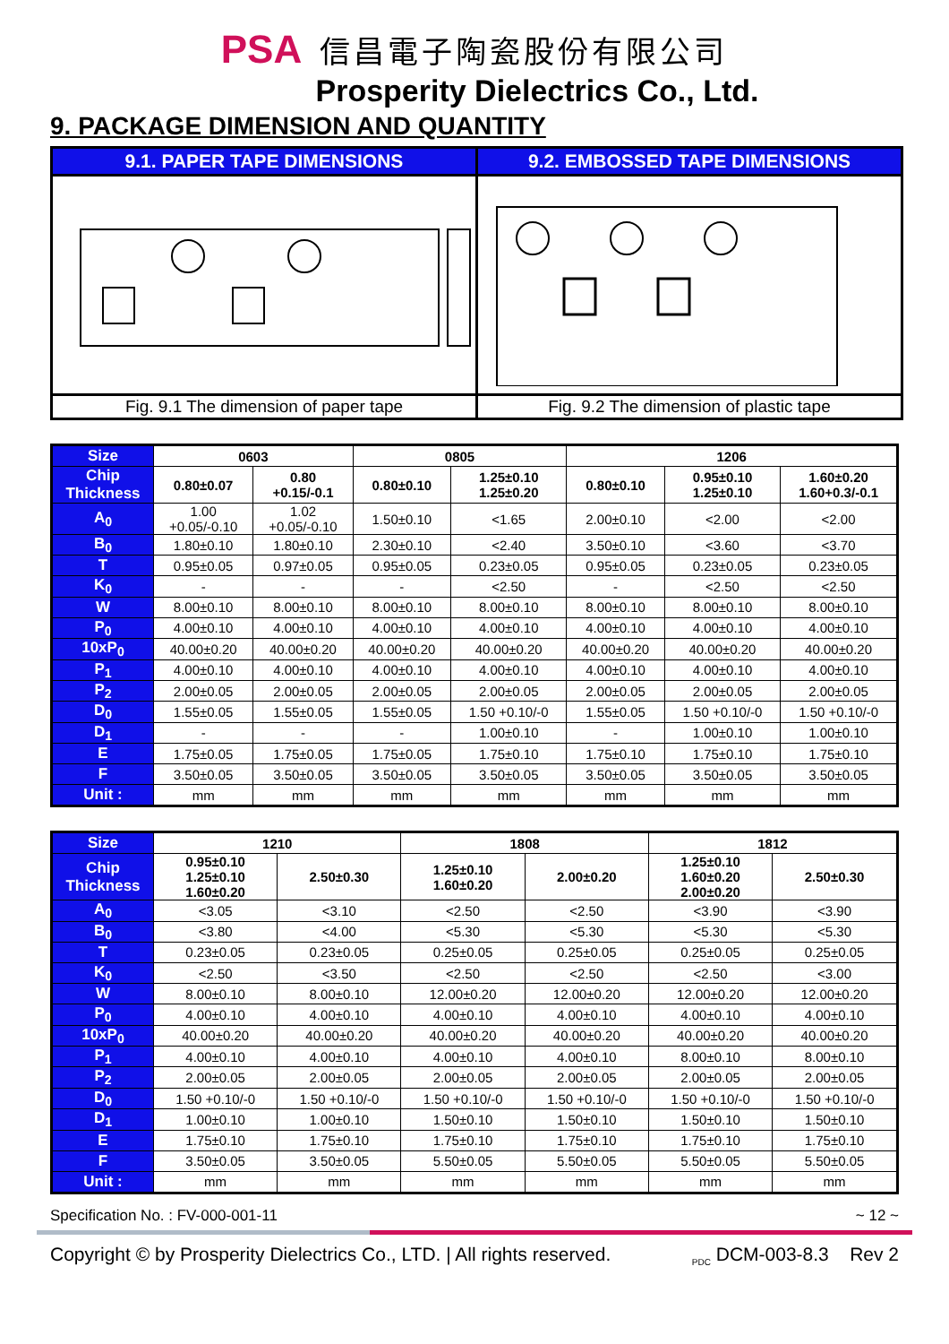PSA 信昌電子陶瓷股份有限公司
Prosperity Dielectrics Co., Ltd.
9. PACKAGE DIMENSION AND QUANTITY
| 9.1. PAPER TAPE DIMENSIONS | 9.2. EMBOSSED TAPE DIMENSIONS |
| --- | --- |
| Fig. 9.1 The dimension of paper tape | Fig. 9.2 The dimension of plastic tape |
| Size | 0603 | | 0805 | | 1206 | | |
| Chip Thickness | 0.80±0.07 | 0.80 +0.15/-0.1 | 0.80±0.10 | 1.25±0.10 1.25±0.20 | 0.80±0.10 | 0.95±0.10 1.25±0.10 | 1.60±0.20 1.60+0.3/-0.1 |
| A<sub>0</sub> | 1.00 +0.05/-0.10 | 1.02 +0.05/-0.10 | 1.50±0.10 | <1.65 | 2.00±0.10 | <2.00 | <2.00 |
| B<sub>0</sub> | 1.80±0.10 | 1.80±0.10 | 2.30±0.10 | <2.40 | 3.50±0.10 | <3.60 | <3.70 |
| T | 0.95±0.05 | 0.97±0.05 | 0.95±0.05 | 0.23±0.05 | 0.95±0.05 | 0.23±0.05 | 0.23±0.05 |
| K<sub>0</sub> | - | - | - | <2.50 | - | <2.50 | <2.50 |
| W | 8.00±0.10 | 8.00±0.10 | 8.00±0.10 | 8.00±0.10 | 8.00±0.10 | 8.00±0.10 | 8.00±0.10 |
| P<sub>0</sub> | 4.00±0.10 | 4.00±0.10 | 4.00±0.10 | 4.00±0.10 | 4.00±0.10 | 4.00±0.10 | 4.00±0.10 |
| 10xP<sub>0</sub> | 40.00±0.20 | 40.00±0.20 | 40.00±0.20 | 40.00±0.20 | 40.00±0.20 | 40.00±0.20 | 40.00±0.20 |
| P<sub>1</sub> | 4.00±0.10 | 4.00±0.10 | 4.00±0.10 | 4.00±0.10 | 4.00±0.10 | 4.00±0.10 | 4.00±0.10 |
| P<sub>2</sub> | 2.00±0.05 | 2.00±0.05 | 2.00±0.05 | 2.00±0.05 | 2.00±0.05 | 2.00±0.05 | 2.00±0.05 |
| D<sub>0</sub> | 1.55±0.05 | 1.55±0.05 | 1.55±0.05 | 1.50 +0.10/-0 | 1.55±0.05 | 1.50 +0.10/-0 | 1.50 +0.10/-0 |
| D<sub>1</sub> | - | - | - | 1.00±0.10 | - | 1.00±0.10 | 1.00±0.10 |
| E | 1.75±0.05 | 1.75±0.05 | 1.75±0.05 | 1.75±0.10 | 1.75±0.10 | 1.75±0.10 | 1.75±0.10 |
| F | 3.50±0.05 | 3.50±0.05 | 3.50±0.05 | 3.50±0.05 | 3.50±0.05 | 3.50±0.05 | 3.50±0.05 |
| Unit : | mm | mm | mm | mm | mm | mm | mm |
| Size | 1210 | | 1808 | | 1812 | |
| Chip Thickness | 0.95±0.10 1.25±0.10 1.60±0.20 | 2.50±0.30 | 1.25±0.10 1.60±0.20 | 2.00±0.20 | 1.25±0.10 1.60±0.20 2.00±0.20 | 2.50±0.30 |
| A<sub>0</sub> | <3.05 | <3.10 | <2.50 | <2.50 | <3.90 | <3.90 |
| B<sub>0</sub> | <3.80 | <4.00 | <5.30 | <5.30 | <5.30 | <5.30 |
| T | 0.23±0.05 | 0.23±0.05 | 0.25±0.05 | 0.25±0.05 | 0.25±0.05 | 0.25±0.05 |
| K<sub>0</sub> | <2.50 | <3.50 | <2.50 | <2.50 | <2.50 | <3.00 |
| W | 8.00±0.10 | 8.00±0.10 | 12.00±0.20 | 12.00±0.20 | 12.00±0.20 | 12.00±0.20 |
| P<sub>0</sub> | 4.00±0.10 | 4.00±0.10 | 4.00±0.10 | 4.00±0.10 | 4.00±0.10 | 4.00±0.10 |
| 10xP<sub>0</sub> | 40.00±0.20 | 40.00±0.20 | 40.00±0.20 | 40.00±0.20 | 40.00±0.20 | 40.00±0.20 |
| P<sub>1</sub> | 4.00±0.10 | 4.00±0.10 | 4.00±0.10 | 4.00±0.10 | 8.00±0.10 | 8.00±0.10 |
| P<sub>2</sub> | 2.00±0.05 | 2.00±0.05 | 2.00±0.05 | 2.00±0.05 | 2.00±0.05 | 2.00±0.05 |
| D<sub>0</sub> | 1.50 +0.10/-0 | 1.50 +0.10/-0 | 1.50 +0.10/-0 | 1.50 +0.10/-0 | 1.50 +0.10/-0 | 1.50 +0.10/-0 |
| D<sub>1</sub> | 1.00±0.10 | 1.00±0.10 | 1.50±0.10 | 1.50±0.10 | 1.50±0.10 | 1.50±0.10 |
| E | 1.75±0.10 | 1.75±0.10 | 1.75±0.10 | 1.75±0.10 | 1.75±0.10 | 1.75±0.10 |
| F | 3.50±0.05 | 3.50±0.05 | 5.50±0.05 | 5.50±0.05 | 5.50±0.05 | 5.50±0.05 |
| Unit : | mm | mm | mm | mm | mm | mm |
Specification No. : FV-000-001-11 ~ 12 ~
Copyright © by Prosperity Dielectrics Co., LTD. | All rights reserved. <sub>PDC</sub> DCM-003-8.3 Rev 2